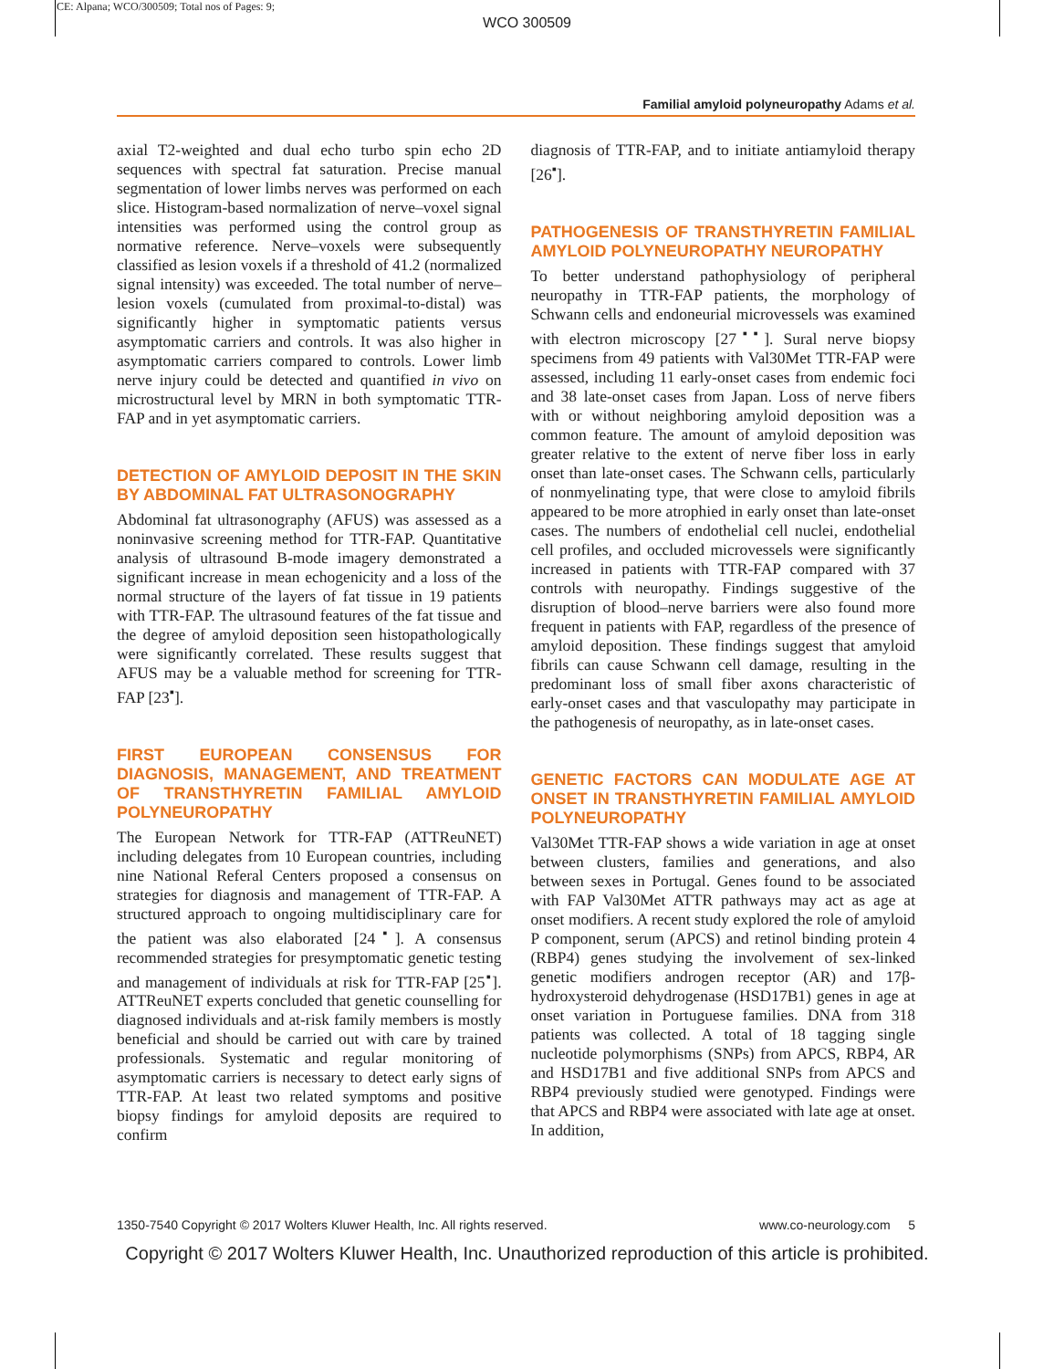CE: Alpana; WCO/300509; Total nos of Pages: 9;
WCO 300509
Familial amyloid polyneuropathy Adams et al.
axial T2-weighted and dual echo turbo spin echo 2D sequences with spectral fat saturation. Precise manual segmentation of lower limbs nerves was performed on each slice. Histogram-based normalization of nerve–voxel signal intensities was performed using the control group as normative reference. Nerve–voxels were subsequently classified as lesion voxels if a threshold of 41.2 (normalized signal intensity) was exceeded. The total number of nerve–lesion voxels (cumulated from proximal-to-distal) was significantly higher in symptomatic patients versus asymptomatic carriers and controls. It was also higher in asymptomatic carriers compared to controls. Lower limb nerve injury could be detected and quantified in vivo on microstructural level by MRN in both symptomatic TTR-FAP and in yet asymptomatic carriers.
DETECTION OF AMYLOID DEPOSIT IN THE SKIN BY ABDOMINAL FAT ULTRASONOGRAPHY
Abdominal fat ultrasonography (AFUS) was assessed as a noninvasive screening method for TTR-FAP. Quantitative analysis of ultrasound B-mode imagery demonstrated a significant increase in mean echogenicity and a loss of the normal structure of the layers of fat tissue in 19 patients with TTR-FAP. The ultrasound features of the fat tissue and the degree of amyloid deposition seen histopathologically were significantly correlated. These results suggest that AFUS may be a valuable method for screening for TTR-FAP [23<sup>▪</sup>].
FIRST EUROPEAN CONSENSUS FOR DIAGNOSIS, MANAGEMENT, AND TREATMENT OF TRANSTHYRETIN FAMILIAL AMYLOID POLYNEUROPATHY
The European Network for TTR-FAP (ATTReuNET) including delegates from 10 European countries, including nine National Referal Centers proposed a consensus on strategies for diagnosis and management of TTR-FAP. A structured approach to ongoing multidisciplinary care for the patient was also elaborated [24<sup>▪</sup>]. A consensus recommended strategies for presymptomatic genetic testing and management of individuals at risk for TTR-FAP [25<sup>▪</sup>]. ATTReuNET experts concluded that genetic counselling for diagnosed individuals and at-risk family members is mostly beneficial and should be carried out with care by trained professionals. Systematic and regular monitoring of asymptomatic carriers is necessary to detect early signs of TTR-FAP. At least two related symptoms and positive biopsy findings for amyloid deposits are required to confirm
diagnosis of TTR-FAP, and to initiate antiamyloid therapy [26<sup>▪</sup>].
PATHOGENESIS OF TRANSTHYRETIN FAMILIAL AMYLOID POLYNEUROPATHY NEUROPATHY
To better understand pathophysiology of peripheral neuropathy in TTR-FAP patients, the morphology of Schwann cells and endoneurial microvessels was examined with electron microscopy [27<sup>▪▪</sup>]. Sural nerve biopsy specimens from 49 patients with Val30Met TTR-FAP were assessed, including 11 early-onset cases from endemic foci and 38 late-onset cases from Japan. Loss of nerve fibers with or without neighboring amyloid deposition was a common feature. The amount of amyloid deposition was greater relative to the extent of nerve fiber loss in early onset than late-onset cases. The Schwann cells, particularly of nonmyelinating type, that were close to amyloid fibrils appeared to be more atrophied in early onset than late-onset cases. The numbers of endothelial cell nuclei, endothelial cell profiles, and occluded microvessels were significantly increased in patients with TTR-FAP compared with 37 controls with neuropathy. Findings suggestive of the disruption of blood–nerve barriers were also found more frequent in patients with FAP, regardless of the presence of amyloid deposition. These findings suggest that amyloid fibrils can cause Schwann cell damage, resulting in the predominant loss of small fiber axons characteristic of early-onset cases and that vasculopathy may participate in the pathogenesis of neuropathy, as in late-onset cases.
GENETIC FACTORS CAN MODULATE AGE AT ONSET IN TRANSTHYRETIN FAMILIAL AMYLOID POLYNEUROPATHY
Val30Met TTR-FAP shows a wide variation in age at onset between clusters, families and generations, and also between sexes in Portugal. Genes found to be associated with FAP Val30Met ATTR pathways may act as age at onset modifiers. A recent study explored the role of amyloid P component, serum (APCS) and retinol binding protein 4 (RBP4) genes studying the involvement of sex-linked genetic modifiers androgen receptor (AR) and 17β-hydroxysteroid dehydrogenase (HSD17B1) genes in age at onset variation in Portuguese families. DNA from 318 patients was collected. A total of 18 tagging single nucleotide polymorphisms (SNPs) from APCS, RBP4, AR and HSD17B1 and five additional SNPs from APCS and RBP4 previously studied were genotyped. Findings were that APCS and RBP4 were associated with late age at onset. In addition,
1350-7540 Copyright © 2017 Wolters Kluwer Health, Inc. All rights reserved. www.co-neurology.com 5
Copyright © 2017 Wolters Kluwer Health, Inc. Unauthorized reproduction of this article is prohibited.